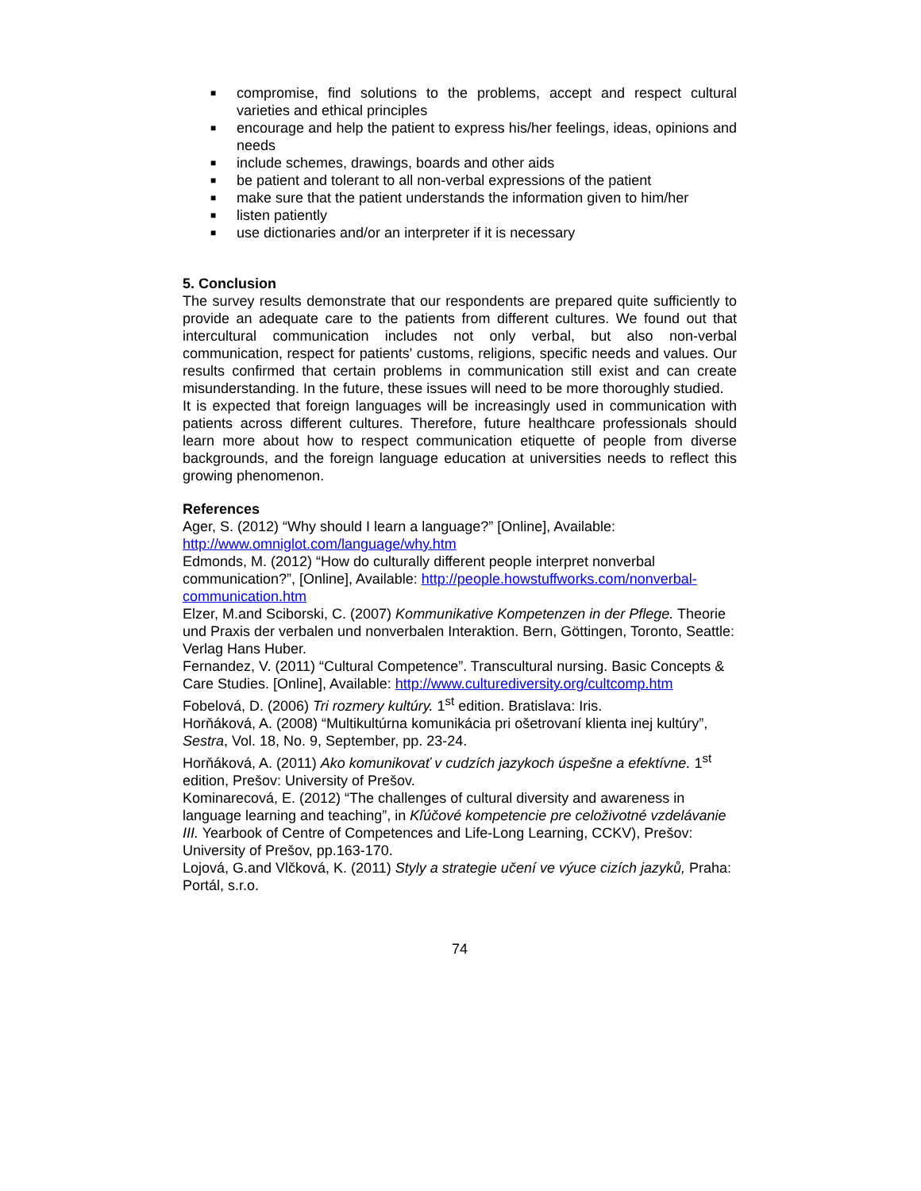■ compromise, find solutions to the problems, accept and respect cultural varieties and ethical principles
■ encourage and help the patient to express his/her feelings, ideas, opinions and needs
■ include schemes, drawings, boards and other aids
■ be patient and tolerant to all non-verbal expressions of the patient
■ make sure that the patient understands the information given to him/her
■ listen patiently
■ use dictionaries and/or an interpreter if it is necessary
5. Conclusion
The survey results demonstrate that our respondents are prepared quite sufficiently to provide an adequate care to the patients from different cultures. We found out that intercultural communication includes not only verbal, but also non-verbal communication, respect for patients' customs, religions, specific needs and values. Our results confirmed that certain problems in communication still exist and can create misunderstanding. In the future, these issues will need to be more thoroughly studied.
It is expected that foreign languages will be increasingly used in communication with patients across different cultures. Therefore, future healthcare professionals should learn more about how to respect communication etiquette of people from diverse backgrounds, and the foreign language education at universities needs to reflect this growing phenomenon.
References
Ager, S. (2012) “Why should I learn a language?” [Online], Available: http://www.omniglot.com/language/why.htm
Edmonds, M. (2012) “How do culturally different people interpret nonverbal communication?”, [Online], Available: http://people.howstuffworks.com/nonverbal-communication.htm
Elzer, M.and Sciborski, C. (2007) Kommunikative Kompetenzen in der Pflege. Theorie und Praxis der verbalen und nonverbalen Interaktion. Bern, Göttingen, Toronto, Seattle: Verlag Hans Huber.
Fernandez, V. (2011) “Cultural Competence”. Transcultural nursing. Basic Concepts & Care Studies. [Online], Available: http://www.culturediversity.org/cultcomp.htm
Fobelová, D. (2006) Tri rozmery kultúry. 1<sup>st</sup> edition. Bratislava: Iris.
Horňáková, A. (2008) “Multikultúrna komunikácia pri ošetrovaní klienta inej kultúry”, Sestra, Vol. 18, No. 9, September, pp. 23-24.
Horňáková, A. (2011) Ako komunikovať v cudzích jazykoch úspešne a efektívne. 1<sup>st</sup> edition, Prešov: University of Prešov.
Kominarecová, E. (2012) “The challenges of cultural diversity and awareness in language learning and teaching”, in Kľúčové kompetencie pre celoživotné vzdelávanie III. Yearbook of Centre of Competences and Life-Long Learning, CCKV), Prešov: University of Prešov, pp.163-170.
Lojová, G.and Vlčková, K. (2011) Styly a strategie učení ve výuce cizích jazyků, Praha: Portál, s.r.o.
74